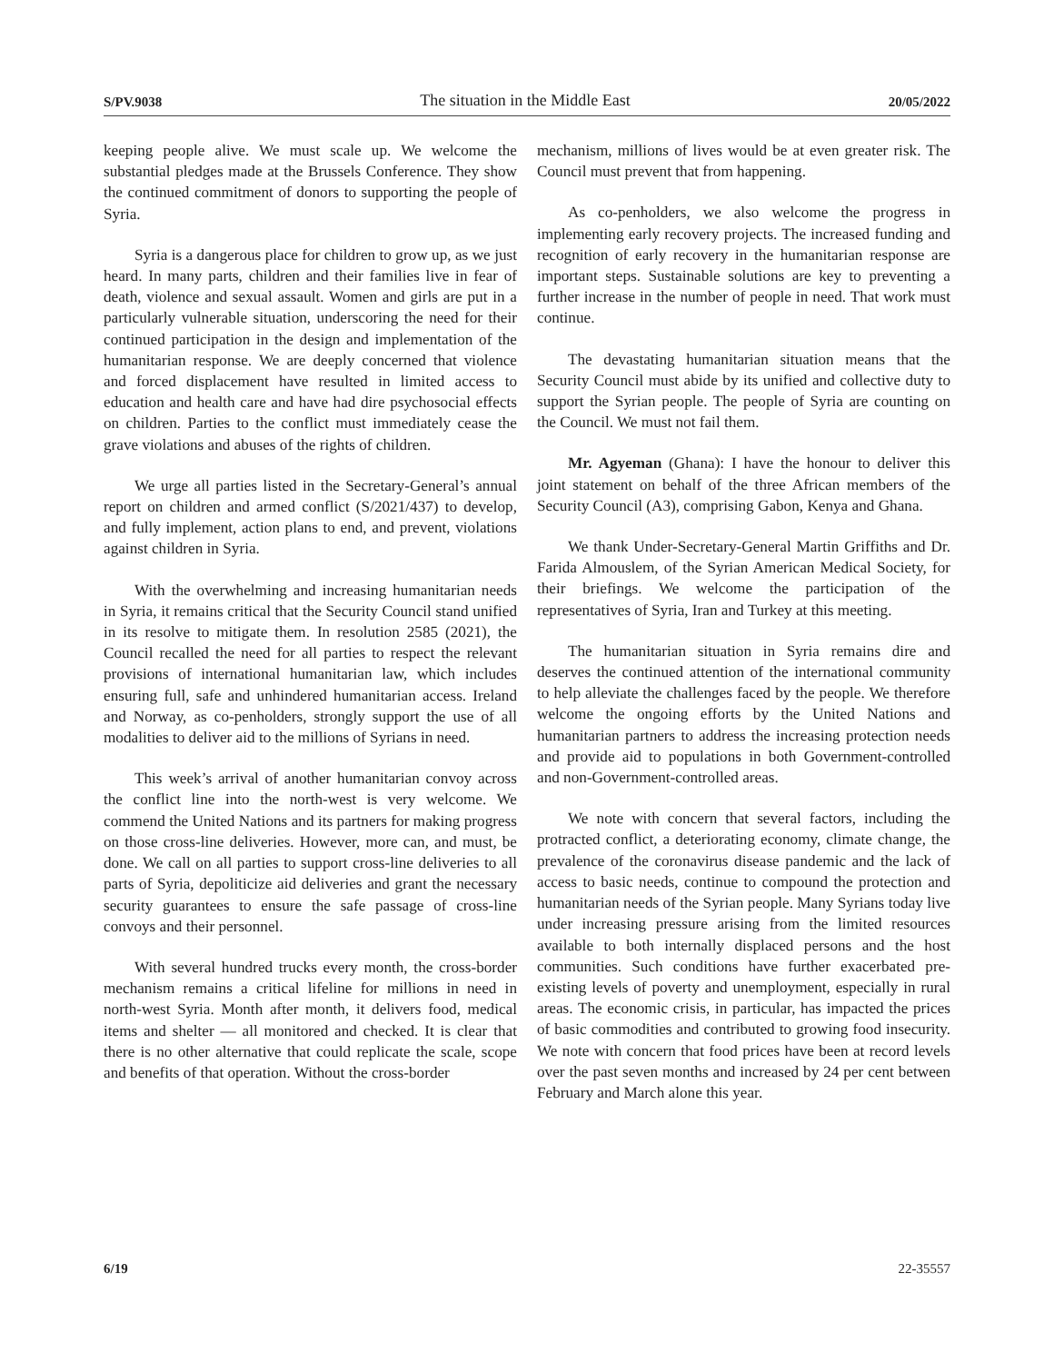S/PV.9038 The situation in the Middle East 20/05/2022
keeping people alive. We must scale up. We welcome the substantial pledges made at the Brussels Conference. They show the continued commitment of donors to supporting the people of Syria.
Syria is a dangerous place for children to grow up, as we just heard. In many parts, children and their families live in fear of death, violence and sexual assault. Women and girls are put in a particularly vulnerable situation, underscoring the need for their continued participation in the design and implementation of the humanitarian response. We are deeply concerned that violence and forced displacement have resulted in limited access to education and health care and have had dire psychosocial effects on children. Parties to the conflict must immediately cease the grave violations and abuses of the rights of children.
We urge all parties listed in the Secretary-General’s annual report on children and armed conflict (S/2021/437) to develop, and fully implement, action plans to end, and prevent, violations against children in Syria.
With the overwhelming and increasing humanitarian needs in Syria, it remains critical that the Security Council stand unified in its resolve to mitigate them. In resolution 2585 (2021), the Council recalled the need for all parties to respect the relevant provisions of international humanitarian law, which includes ensuring full, safe and unhindered humanitarian access. Ireland and Norway, as co-penholders, strongly support the use of all modalities to deliver aid to the millions of Syrians in need.
This week’s arrival of another humanitarian convoy across the conflict line into the north-west is very welcome. We commend the United Nations and its partners for making progress on those cross-line deliveries. However, more can, and must, be done. We call on all parties to support cross-line deliveries to all parts of Syria, depoliticize aid deliveries and grant the necessary security guarantees to ensure the safe passage of cross-line convoys and their personnel.
With several hundred trucks every month, the cross-border mechanism remains a critical lifeline for millions in need in north-west Syria. Month after month, it delivers food, medical items and shelter — all monitored and checked. It is clear that there is no other alternative that could replicate the scale, scope and benefits of that operation. Without the cross-border
mechanism, millions of lives would be at even greater risk. The Council must prevent that from happening.
As co-penholders, we also welcome the progress in implementing early recovery projects. The increased funding and recognition of early recovery in the humanitarian response are important steps. Sustainable solutions are key to preventing a further increase in the number of people in need. That work must continue.
The devastating humanitarian situation means that the Security Council must abide by its unified and collective duty to support the Syrian people. The people of Syria are counting on the Council. We must not fail them.
Mr. Agyeman (Ghana): I have the honour to deliver this joint statement on behalf of the three African members of the Security Council (A3), comprising Gabon, Kenya and Ghana.
We thank Under-Secretary-General Martin Griffiths and Dr. Farida Almouslem, of the Syrian American Medical Society, for their briefings. We welcome the participation of the representatives of Syria, Iran and Turkey at this meeting.
The humanitarian situation in Syria remains dire and deserves the continued attention of the international community to help alleviate the challenges faced by the people. We therefore welcome the ongoing efforts by the United Nations and humanitarian partners to address the increasing protection needs and provide aid to populations in both Government-controlled and non-Government-controlled areas.
We note with concern that several factors, including the protracted conflict, a deteriorating economy, climate change, the prevalence of the coronavirus disease pandemic and the lack of access to basic needs, continue to compound the protection and humanitarian needs of the Syrian people. Many Syrians today live under increasing pressure arising from the limited resources available to both internally displaced persons and the host communities. Such conditions have further exacerbated pre-existing levels of poverty and unemployment, especially in rural areas. The economic crisis, in particular, has impacted the prices of basic commodities and contributed to growing food insecurity. We note with concern that food prices have been at record levels over the past seven months and increased by 24 per cent between February and March alone this year.
6/19 22-35557